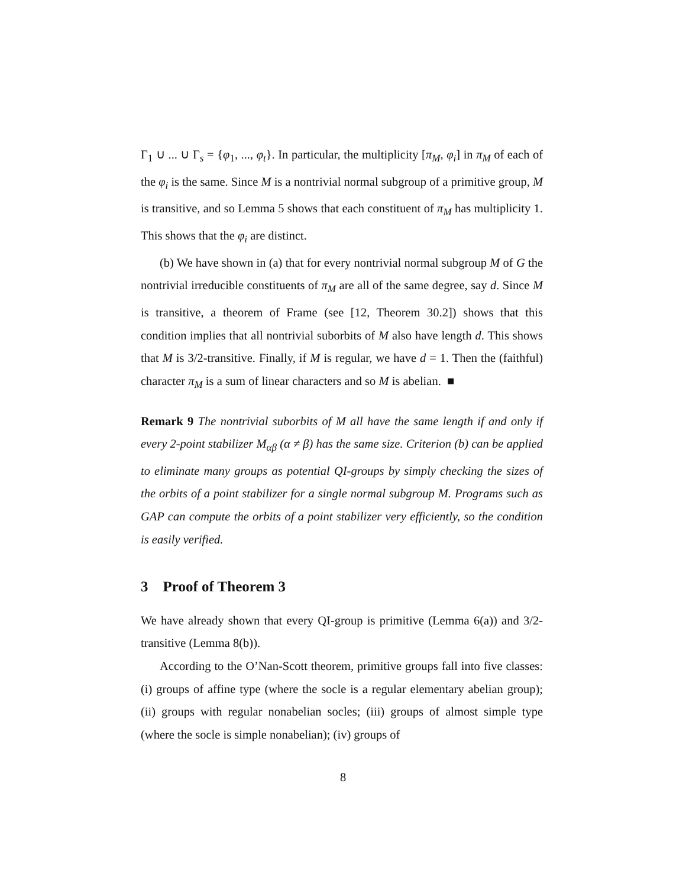Γ<sub>1</sub> ∪ ... ∪ Γ<sub>s</sub> = {φ<sub>1</sub>, ..., φ<sub>t</sub>}. In particular, the multiplicity [π<sub>M</sub>, φ<sub>i</sub>] in π<sub>M</sub> of each of the φ<sub>i</sub> is the same. Since M is a nontrivial normal subgroup of a primitive group, M is transitive, and so Lemma 5 shows that each constituent of π<sub>M</sub> has multiplicity 1. This shows that the φ<sub>i</sub> are distinct.
(b) We have shown in (a) that for every nontrivial normal subgroup M of G the nontrivial irreducible constituents of π<sub>M</sub> are all of the same degree, say d. Since M is transitive, a theorem of Frame (see [12, Theorem 30.2]) shows that this condition implies that all nontrivial suborbits of M also have length d. This shows that M is 3/2-transitive. Finally, if M is regular, we have d = 1. Then the (faithful) character π<sub>M</sub> is a sum of linear characters and so M is abelian. ■
Remark 9 The nontrivial suborbits of M all have the same length if and only if every 2-point stabilizer M<sub>αβ</sub> (α ≠ β) has the same size. Criterion (b) can be applied to eliminate many groups as potential QI-groups by simply checking the sizes of the orbits of a point stabilizer for a single normal subgroup M. Programs such as GAP can compute the orbits of a point stabilizer very efficiently, so the condition is easily verified.
3 Proof of Theorem 3
We have already shown that every QI-group is primitive (Lemma 6(a)) and 3/2-transitive (Lemma 8(b)).
According to the O’Nan-Scott theorem, primitive groups fall into five classes: (i) groups of affine type (where the socle is a regular elementary abelian group); (ii) groups with regular nonabelian socles; (iii) groups of almost simple type (where the socle is simple nonabelian); (iv) groups of
8